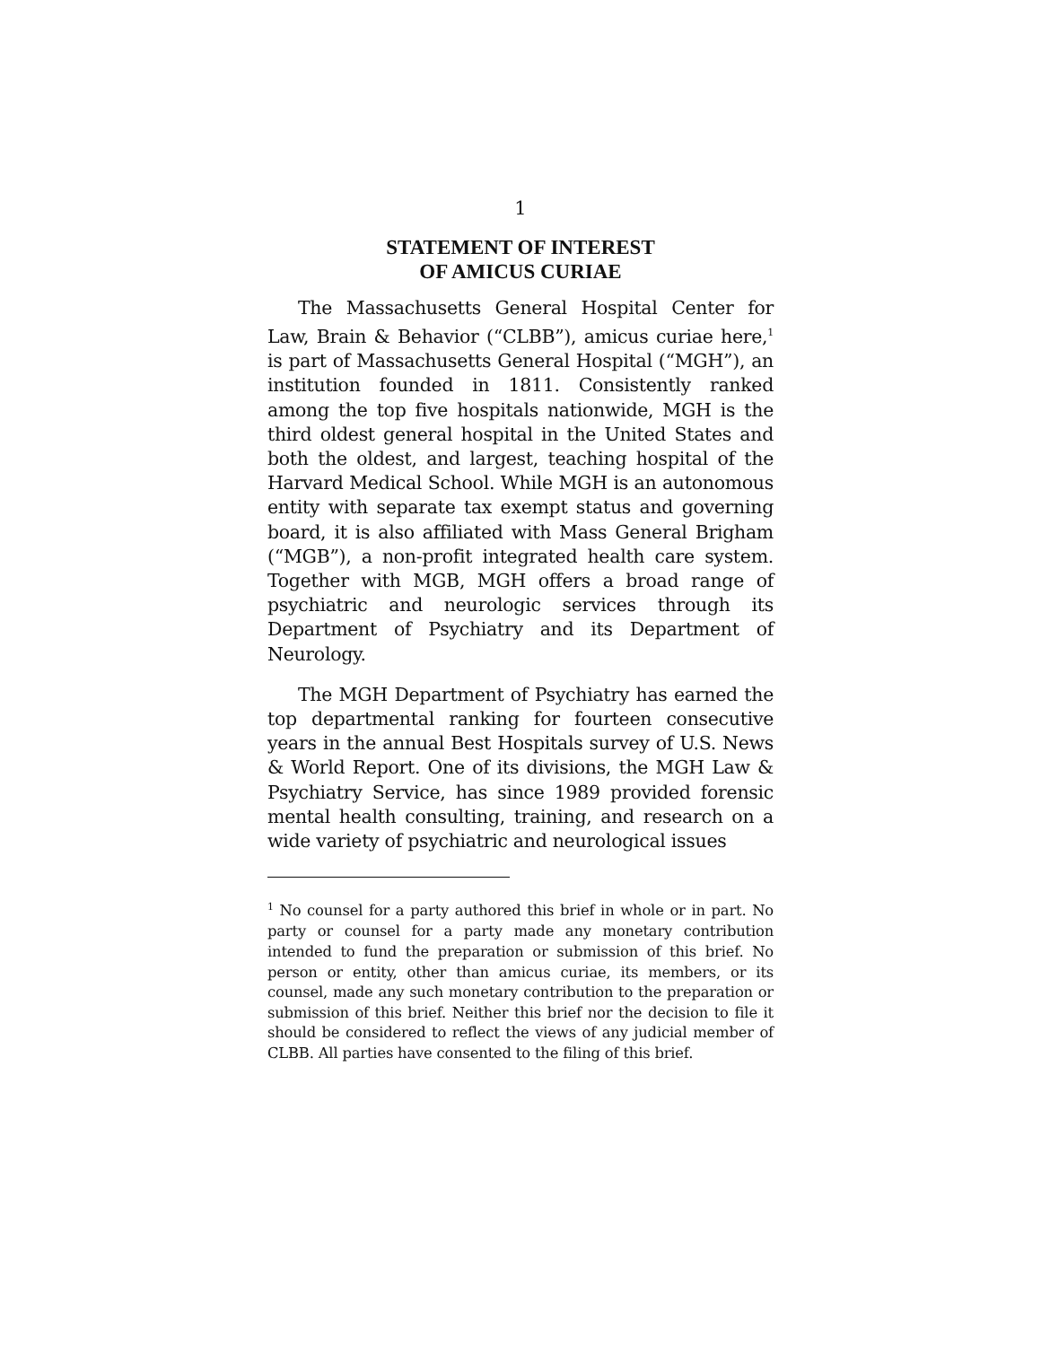1
STATEMENT OF INTEREST
OF AMICUS CURIAE
The Massachusetts General Hospital Center for Law, Brain & Behavior (“CLBB”), amicus curiae here,<sup>1</sup> is part of Massachusetts General Hospital (“MGH”), an institution founded in 1811. Consistently ranked among the top five hospitals nationwide, MGH is the third oldest general hospital in the United States and both the oldest, and largest, teaching hospital of the Harvard Medical School. While MGH is an autonomous entity with separate tax exempt status and governing board, it is also affiliated with Mass General Brigham (“MGB”), a non-profit integrated health care system. Together with MGB, MGH offers a broad range of psychiatric and neurologic services through its Department of Psychiatry and its Department of Neurology.
The MGH Department of Psychiatry has earned the top departmental ranking for fourteen consecutive years in the annual Best Hospitals survey of U.S. News & World Report. One of its divisions, the MGH Law & Psychiatry Service, has since 1989 provided forensic mental health consulting, training, and research on a wide variety of psychiatric and neurological issues
<sup>1</sup> No counsel for a party authored this brief in whole or in part. No party or counsel for a party made any monetary contribution intended to fund the preparation or submission of this brief. No person or entity, other than amicus curiae, its members, or its counsel, made any such monetary contribution to the preparation or submission of this brief. Neither this brief nor the decision to file it should be considered to reflect the views of any judicial member of CLBB. All parties have consented to the filing of this brief.